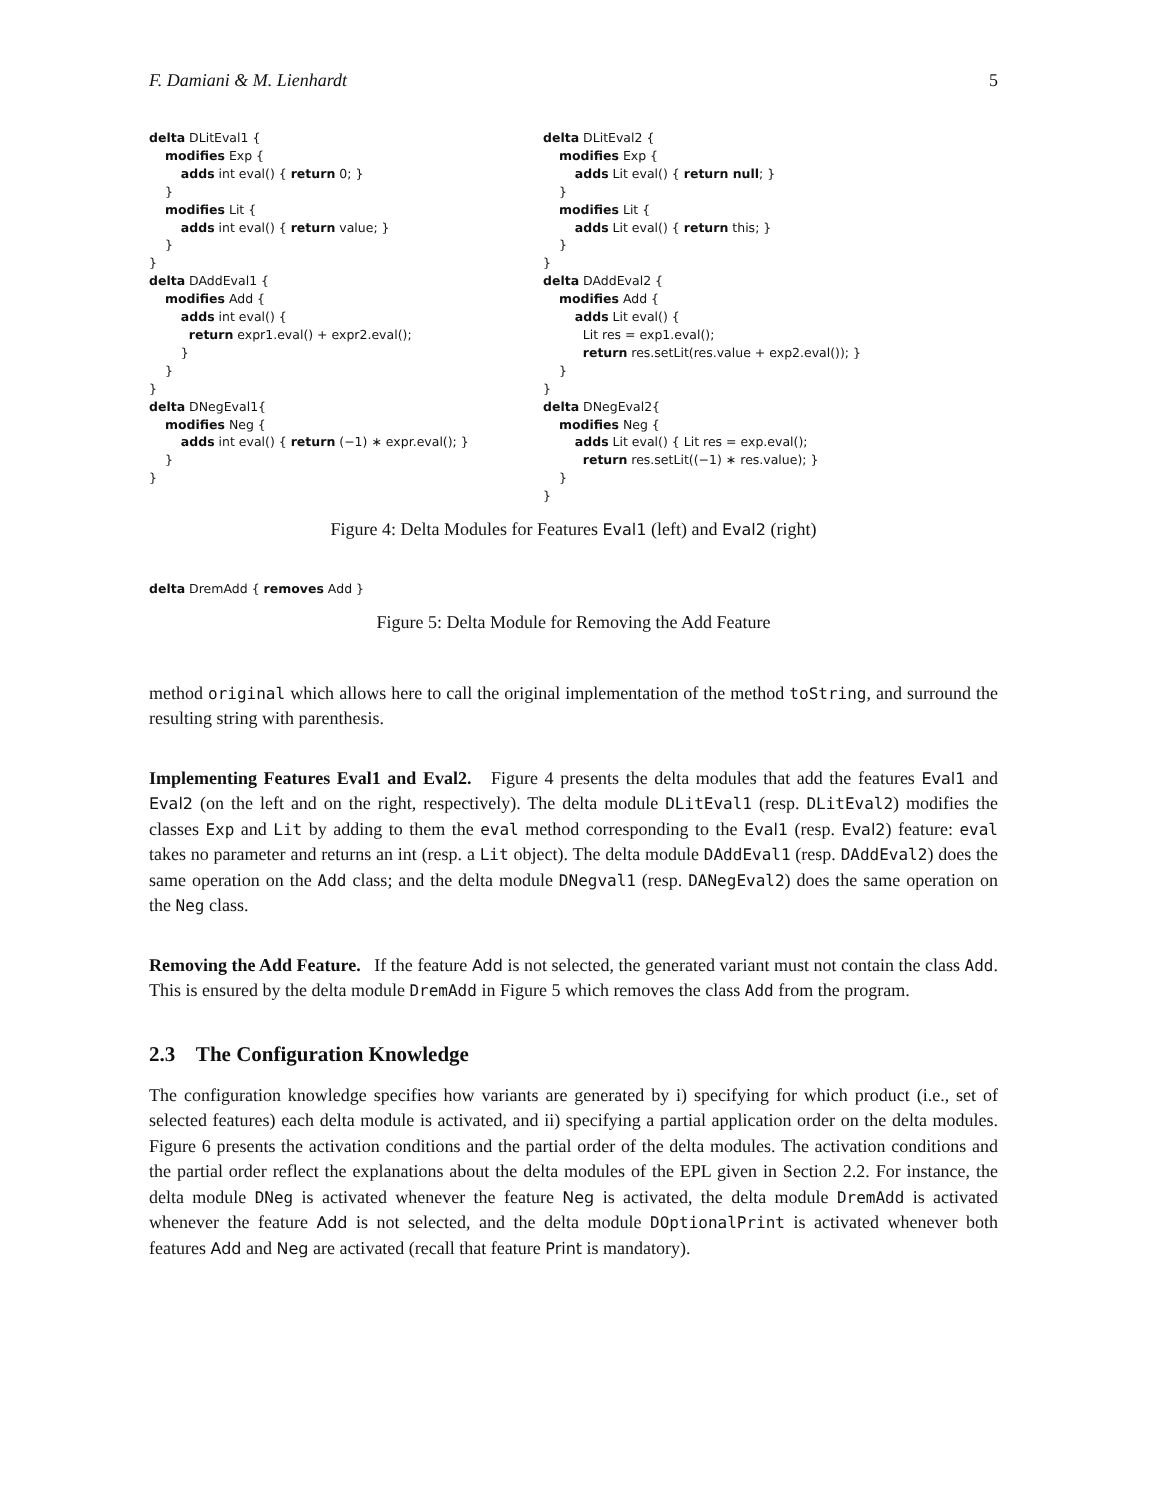F. Damiani & M. Lienhardt 5
delta DLitEval1 { modifies Exp { adds int eval() { return 0; } } modifies Lit { adds int eval() { return value; } } } delta DAddEval1 { modifies Add { adds int eval() { return expr1.eval() + expr2.eval(); } } } delta DNegEval1{ modifies Neg { adds int eval() { return (−1) ∗ expr.eval(); } } }
delta DLitEval2 { modifies Exp { adds Lit eval() { return null; } } modifies Lit { adds Lit eval() { return this; } } } delta DAddEval2 { modifies Add { adds Lit eval() { Lit res = exp1.eval(); return res.setLit(res.value + exp2.eval()); } } } delta DNegEval2{ modifies Neg { adds Lit eval() { Lit res = exp.eval(); return res.setLit((−1) ∗ res.value); } } }
Figure 4: Delta Modules for Features Eval1 (left) and Eval2 (right)
delta DremAdd { removes Add }
Figure 5: Delta Module for Removing the Add Feature
method original which allows here to call the original implementation of the method toString, and surround the resulting string with parenthesis.
Implementing Features Eval1 and Eval2. Figure 4 presents the delta modules that add the features Eval1 and Eval2 (on the left and on the right, respectively). The delta module DLitEval1 (resp. DLitEval2) modifies the classes Exp and Lit by adding to them the eval method corresponding to the Eval1 (resp. Eval2) feature: eval takes no parameter and returns an int (resp. a Lit object). The delta module DAddEval1 (resp. DAddEval2) does the same operation on the Add class; and the delta module DNegval1 (resp. DANegEval2) does the same operation on the Neg class.
Removing the Add Feature. If the feature Add is not selected, the generated variant must not contain the class Add. This is ensured by the delta module DremAdd in Figure 5 which removes the class Add from the program.
2.3 The Configuration Knowledge
The configuration knowledge specifies how variants are generated by i) specifying for which product (i.e., set of selected features) each delta module is activated, and ii) specifying a partial application order on the delta modules. Figure 6 presents the activation conditions and the partial order of the delta modules. The activation conditions and the partial order reflect the explanations about the delta modules of the EPL given in Section 2.2. For instance, the delta module DNeg is activated whenever the feature Neg is activated, the delta module DremAdd is activated whenever the feature Add is not selected, and the delta module DOptionalPrint is activated whenever both features Add and Neg are activated (recall that feature Print is mandatory).